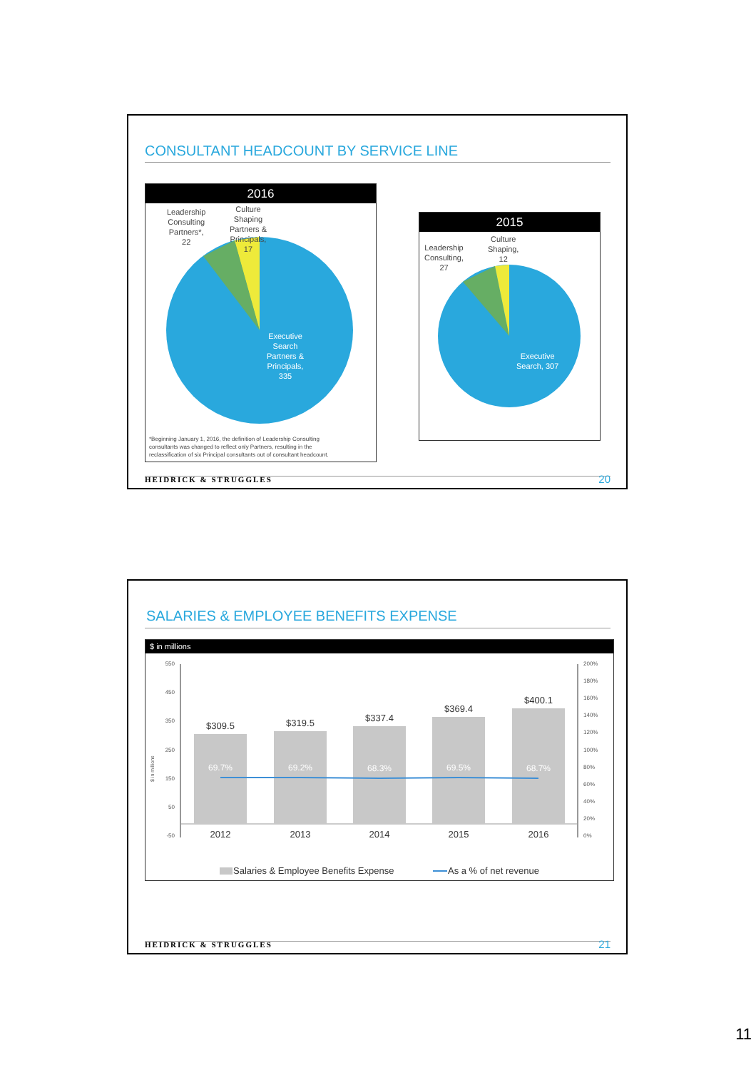CONSULTANT HEADCOUNT BY SERVICE LINE
2016
Leadership
Consulting
Partners*,
22
Culture
Shaping
Partners &
Principals,
17
Executive
Search
Partners &
Principals,
335
*Beginning January 1, 2016, the definition of Leadership Consulting
consultants was changed to reflect only Partners, resulting in the
reclassification of six Principal consultants out of consultant headcount.
2015
Leadership
Consulting,
27
Culture
Shaping,
12
Executive
Search, 307
HEIDRICK & STRUGGLES 20
SALARIES & EMPLOYEE BENEFITS EXPENSE
$ in millions
550
450
350
250
150
50
-50
200%
180%
160%
140%
120%
100%
80%
60%
40%
20%
0%
$ in millions
$309.5
$319.5
$337.4
$369.4
$400.1
2012
2013
2014
2015
2016
69.7%
69.2%
68.3%
69.5%
68.7%
Salaries & Employee Benefits Expense
As a % of net revenue
HEIDRICK & STRUGGLES 21
11